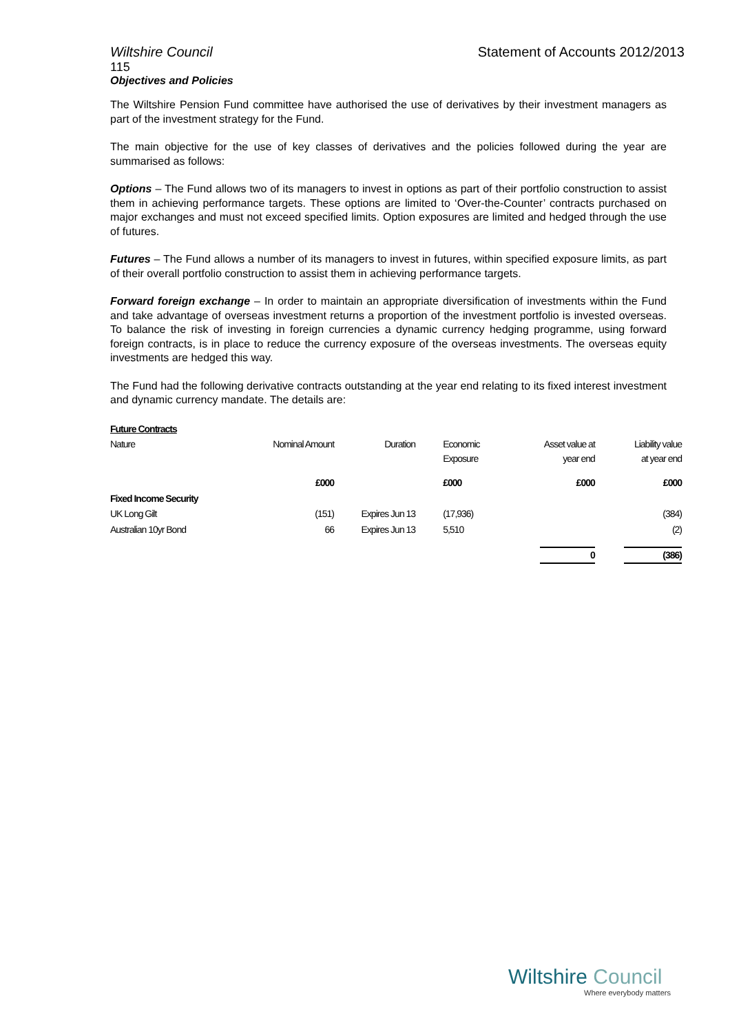Wiltshire Council Statement of Accounts 2012/2013
115
Objectives and Policies
The Wiltshire Pension Fund committee have authorised the use of derivatives by their investment managers as part of the investment strategy for the Fund.
The main objective for the use of key classes of derivatives and the policies followed during the year are summarised as follows:
Options – The Fund allows two of its managers to invest in options as part of their portfolio construction to assist them in achieving performance targets. These options are limited to ‘Over-the-Counter’ contracts purchased on major exchanges and must not exceed specified limits. Option exposures are limited and hedged through the use of futures.
Futures – The Fund allows a number of its managers to invest in futures, within specified exposure limits, as part of their overall portfolio construction to assist them in achieving performance targets.
Forward foreign exchange – In order to maintain an appropriate diversification of investments within the Fund and take advantage of overseas investment returns a proportion of the investment portfolio is invested overseas. To balance the risk of investing in foreign currencies a dynamic currency hedging programme, using forward foreign contracts, is in place to reduce the currency exposure of the overseas investments. The overseas equity investments are hedged this way.
The Fund had the following derivative contracts outstanding at the year end relating to its fixed interest investment and dynamic currency mandate. The details are:
| Future Contracts | | | | | |
| Nature | Nominal Amount | Duration | Economic Exposure | Asset value at year end | Liability value at year end |
| | £000 | | £000 | £000 | £000 |
| Fixed Income Security | | | | | |
| UK Long Gilt | (151) | Expires Jun 13 | (17,936) | | (384) |
| Australian 10yr Bond | 66 | Expires Jun 13 | 5,510 | | (2) |
| | | | | 0 | (386) |
Wiltshire Council
Where everybody matters